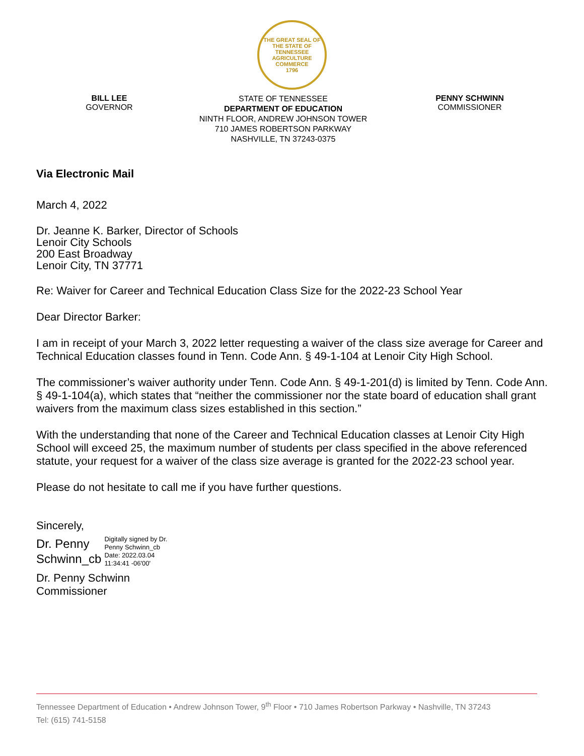THE GREAT SEAL OF THE STATE OF TENNESSEE
AGRICULTURE
COMMERCE
1796
BILL LEE
GOVERNOR
STATE OF TENNESSEE
DEPARTMENT OF EDUCATION
NINTH FLOOR, ANDREW JOHNSON TOWER
710 JAMES ROBERTSON PARKWAY
NASHVILLE, TN 37243-0375
PENNY SCHWINN
COMMISSIONER
Via Electronic Mail
March 4, 2022
Dr. Jeanne K. Barker, Director of Schools
Lenoir City Schools
200 East Broadway
Lenoir City, TN 37771
Re: Waiver for Career and Technical Education Class Size for the 2022-23 School Year
Dear Director Barker:
I am in receipt of your March 3, 2022 letter requesting a waiver of the class size average for Career and Technical Education classes found in Tenn. Code Ann. § 49-1-104 at Lenoir City High School.
The commissioner’s waiver authority under Tenn. Code Ann. § 49-1-201(d) is limited by Tenn. Code Ann. § 49-1-104(a), which states that “neither the commissioner nor the state board of education shall grant waivers from the maximum class sizes established in this section.”
With the understanding that none of the Career and Technical Education classes at Lenoir City High School will exceed 25, the maximum number of students per class specified in the above referenced statute, your request for a waiver of the class size average is granted for the 2022-23 school year.
Please do not hesitate to call me if you have further questions.
Sincerely,
Dr. Penny
Schwinn_cb
Digitally signed by Dr.
Penny Schwinn_cb
Date: 2022.03.04
11:34:41 -06'00'
Dr. Penny Schwinn
Commissioner
Tennessee Department of Education • Andrew Johnson Tower, 9<sup>th</sup> Floor • 710 James Robertson Parkway • Nashville, TN 37243
Tel: (615) 741-5158